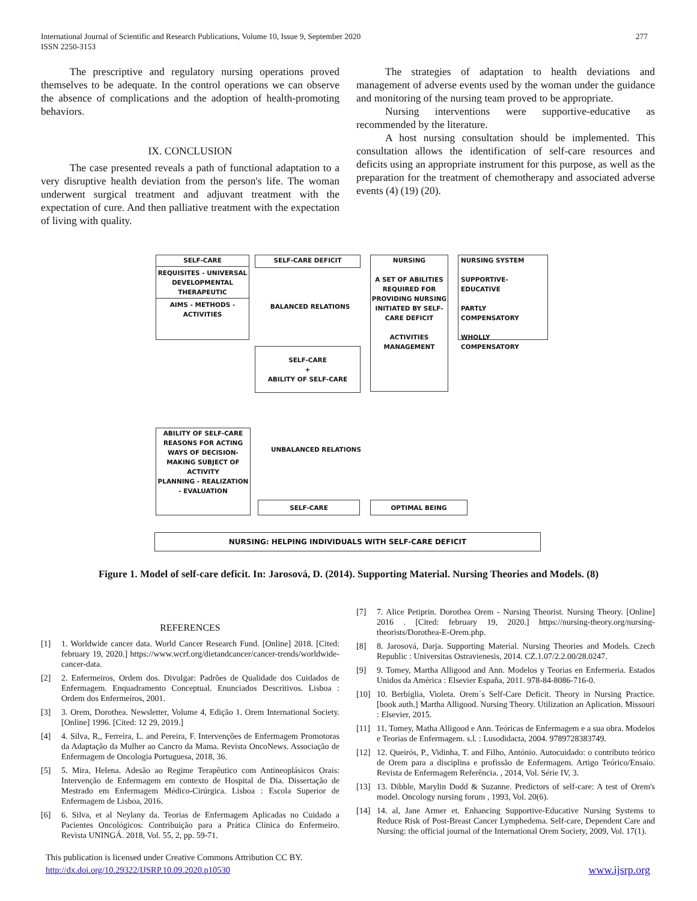277 International Journal of Scientific and Research Publications, Volume 10, Issue 9, September 2020
ISSN 2250-3153
The prescriptive and regulatory nursing operations proved themselves to be adequate. In the control operations we can observe the absence of complications and the adoption of health-promoting behaviors.
IX. CONCLUSION
The case presented reveals a path of functional adaptation to a very disruptive health deviation from the person's life. The woman underwent surgical treatment and adjuvant treatment with the expectation of cure. And then palliative treatment with the expectation of living with quality.
The strategies of adaptation to health deviations and management of adverse events used by the woman under the guidance and monitoring of the nursing team proved to be appropriate.
Nursing interventions were supportive-educative as recommended by the literature.
A host nursing consultation should be implemented. This consultation allows the identification of self-care resources and deficits using an appropriate instrument for this purpose, as well as the preparation for the treatment of chemotherapy and associated adverse events (4) (19) (20).
SELF-CARE
REQUISITES - UNIVERSAL DEVELOPMENTAL THERAPEUTIC
AIMS - METHODS - ACTIVITIES
SELF-CARE DEFICIT
BALANCED RELATIONS
NURSING
A SET OF ABILITIES REQUIRED FOR PROVIDING NURSING INITIATED BY SELF-CARE DEFICIT
ACTIVITIES MANAGEMENT
NURSING SYSTEM
SUPPORTIVE-EDUCATIVE
PARTLY COMPENSATORY
WHOLLY COMPENSATORY
SELF-CARE
+
ABILITY OF SELF-CARE
ABILITY OF SELF-CARE
REASONS FOR ACTING WAYS OF DECISION-MAKING SUBJECT OF ACTIVITY
PLANNING - REALIZATION - EVALUATION
UNBALANCED RELATIONS
SELF-CARE OPTIMAL BEING
NURSING: HELPING INDIVIDUALS WITH SELF-CARE DEFICIT
Figure 1. Model of self-care deficit. In: Jarosová, D. (2014). Supporting Material. Nursing Theories and Models. (8)
REFERENCES
[1] 1. Worldwide cancer data. World Cancer Research Fund. [Online] 2018. [Cited: february 19, 2020.] https://www.wcrf.org/dietandcancer/cancer-trends/worldwide-cancer-data.
[2] 2. Enfermeiros, Ordem dos. Divulgar: Padrões de Qualidade dos Cuidados de Enfermagem. Enquadramento Conceptual. Enunciados Descritivos. Lisboa : Ordem dos Enfermeiros, 2001.
[3] 3. Orem, Dorothea. Newsletter, Volume 4, Edição 1. Orem International Society. [Online] 1996. [Cited: 12 29, 2019.]
[4] 4. Silva, R,, Ferreira, L. and Pereira, F. Intervenções de Enfermagem Promotoras da Adaptação da Mulher ao Cancro da Mama. Revista OncoNews. Associação de Enfermagem de Oncologia Portuguesa, 2018, 36.
[5] 5. Mira, Helena. Adesão ao Regime Terapêutico com Antineoplásicos Orais: Intervenção de Enfermagem em contexto de Hospital de Dia. Dissertação de Mestrado em Enfermagem Médico-Cirúrgica. Lisboa : Escola Superior de Enfermagem de Lisboa, 2016.
[6] 6. Silva, et al Neylany da. Teorias de Enfermagem Aplicadas no Cuidado a Pacientes Oncológicos: Contribuição para a Prática Clínica do Enfermeiro. Revista UNINGÁ. 2018, Vol. 55, 2, pp. 59-71.
[7] 7. Alice Petiprin. Dorothea Orem - Nursing Theorist. Nursing Theory. [Online] 2016 . [Cited: february 19, 2020.] https://nursing-theory.org/nursing-theorists/Dorothea-E-Orem.php.
[8] 8. Jarosová, Darja. Supporting Material. Nursing Theories and Models. Czech Republic : Universitas Ostravienesis, 2014. CZ.1.07/2.2.00/28.0247.
[9] 9. Tomey, Martha Alligood and Ann. Modelos y Teorias en Enfermeria. Estados Unidos da América : Elsevier España, 2011. 978-84-8086-716-0.
[10] 10. Berbiglia, Violeta. Orem´s Self-Care Deficit. Theory in Nursing Practice. [book auth.] Martha Alligood. Nursing Theory. Utilization an Aplication. Missouri : Elsevier, 2015.
[11] 11. Tomey, Matha Alligood e Ann. Teóricas de Enfermagem e a sua obra. Modelos e Teorias de Enfermagem. s.l. : Lusodidacta, 2004. 9789728383749.
[12] 12. Queirós, P., Vidinha, T. and Filho, António. Autocuidado: o contributo teórico de Orem para a disciplina e profissão de Enfermagem. Artigo Teórico/Ensaio. Revista de Enfermagem Referência. , 2014, Vol. Série IV, 3.
[13] 13. Dibble, Marylin Dodd & Suzanne. Predictors of self-care: A test of Orem's model. Oncology nursing forum , 1993, Vol. 20(6).
[14] 14. al, Jane Armer et. Enhancing Supportive-Educative Nursing Systems to Reduce Risk of Post-Breast Cancer Lymphedema. Self-care, Dependent Care and Nursing: the official journal of the International Orem Society, 2009, Vol. 17(1).
This publication is licensed under Creative Commons Attribution CC BY.
http://dx.doi.org/10.29322/IJSRP.10.09.2020.p10530 www.ijsrp.org